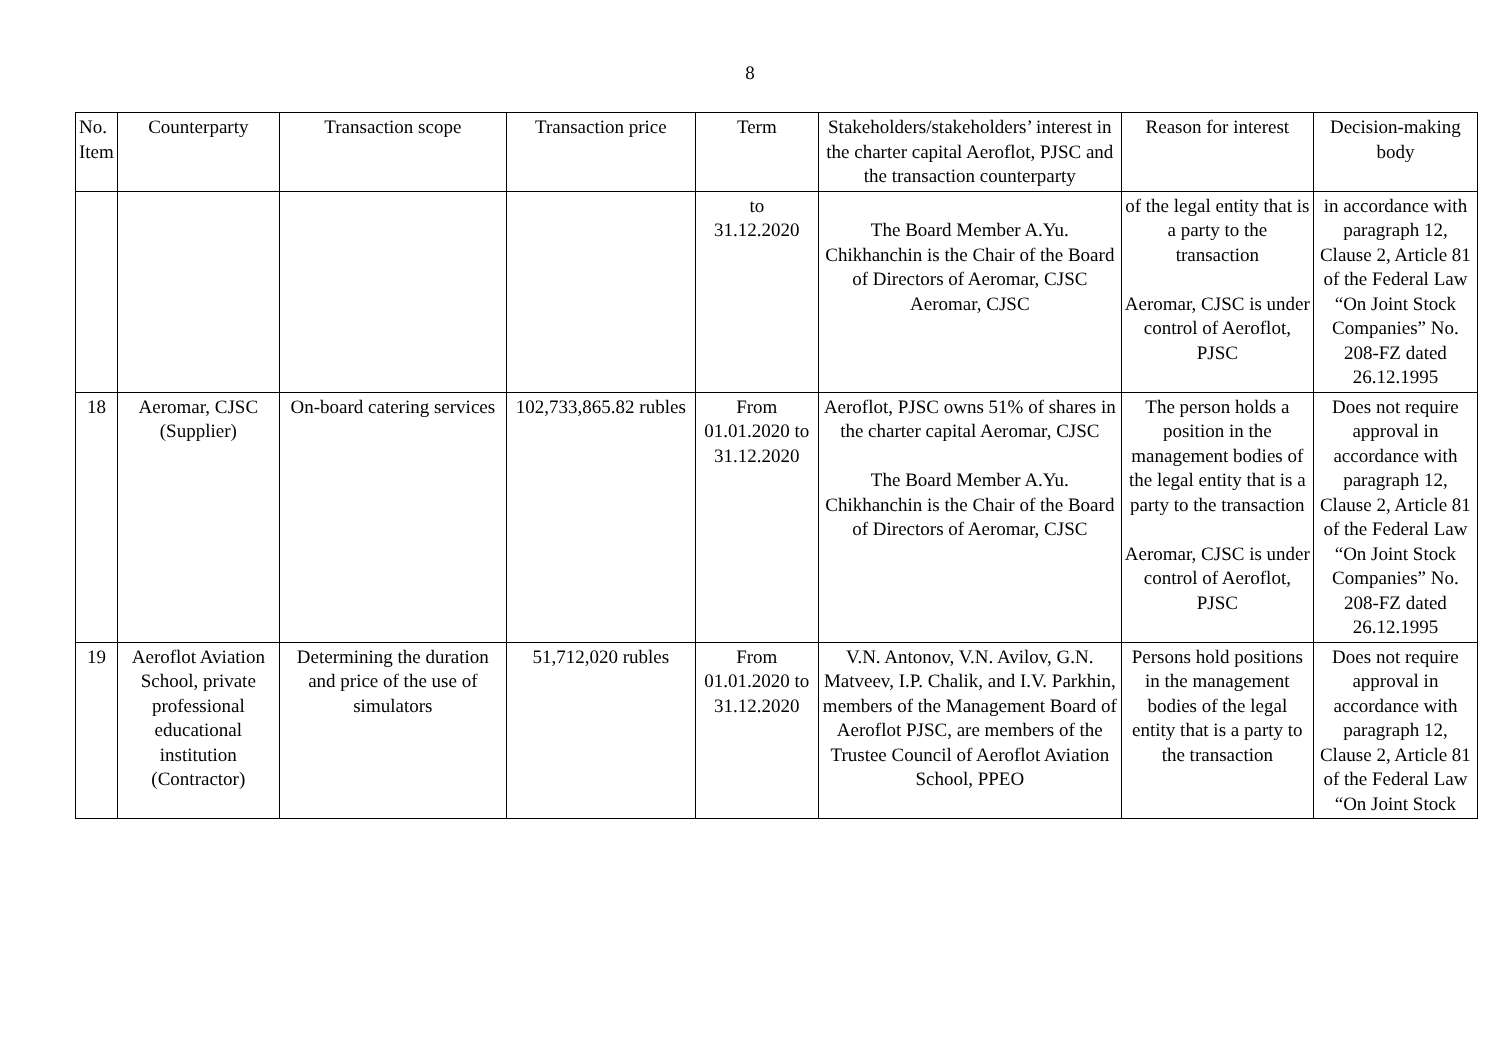8
| No. Item | Counterparty | Transaction scope | Transaction price | Term | Stakeholders/stakeholders’ interest in the charter capital Aeroflot, PJSC and the transaction counterparty | Reason for interest | Decision-making body |
| --- | --- | --- | --- | --- | --- | --- | --- |
| | | | | to 31.12.2020 | The Board Member A.Yu. Chikhanchin is the Chair of the Board of Directors of Aeromar, CJSC Aeromar, CJSC | of the legal entity that is a party to the transaction Aeromar, CJSC is under control of Aeroflot, PJSC | in accordance with paragraph 12, Clause 2, Article 81 of the Federal Law “On Joint Stock Companies” No. 208-FZ dated 26.12.1995 |
| 18 | Aeromar, CJSC (Supplier) | On-board catering services | 102,733,865.82 rubles | From 01.01.2020 to 31.12.2020 | Aeroflot, PJSC owns 51% of shares in the charter capital Aeromar, CJSC The Board Member A.Yu. Chikhanchin is the Chair of the Board of Directors of Aeromar, CJSC | The person holds a position in the management bodies of the legal entity that is a party to the transaction Aeromar, CJSC is under control of Aeroflot, PJSC | Does not require approval in accordance with paragraph 12, Clause 2, Article 81 of the Federal Law “On Joint Stock Companies” No. 208-FZ dated 26.12.1995 |
| 19 | Aeroflot Aviation School, private professional educational institution (Contractor) | Determining the duration and price of the use of simulators | 51,712,020 rubles | From 01.01.2020 to 31.12.2020 | V.N. Antonov, V.N. Avilov, G.N. Matveev, I.P. Chalik, and I.V. Parkhin, members of the Management Board of Aeroflot PJSC, are members of the Trustee Council of Aeroflot Aviation School, PPEO | Persons hold positions in the management bodies of the legal entity that is a party to the transaction | Does not require approval in accordance with paragraph 12, Clause 2, Article 81 of the Federal Law “On Joint Stock |